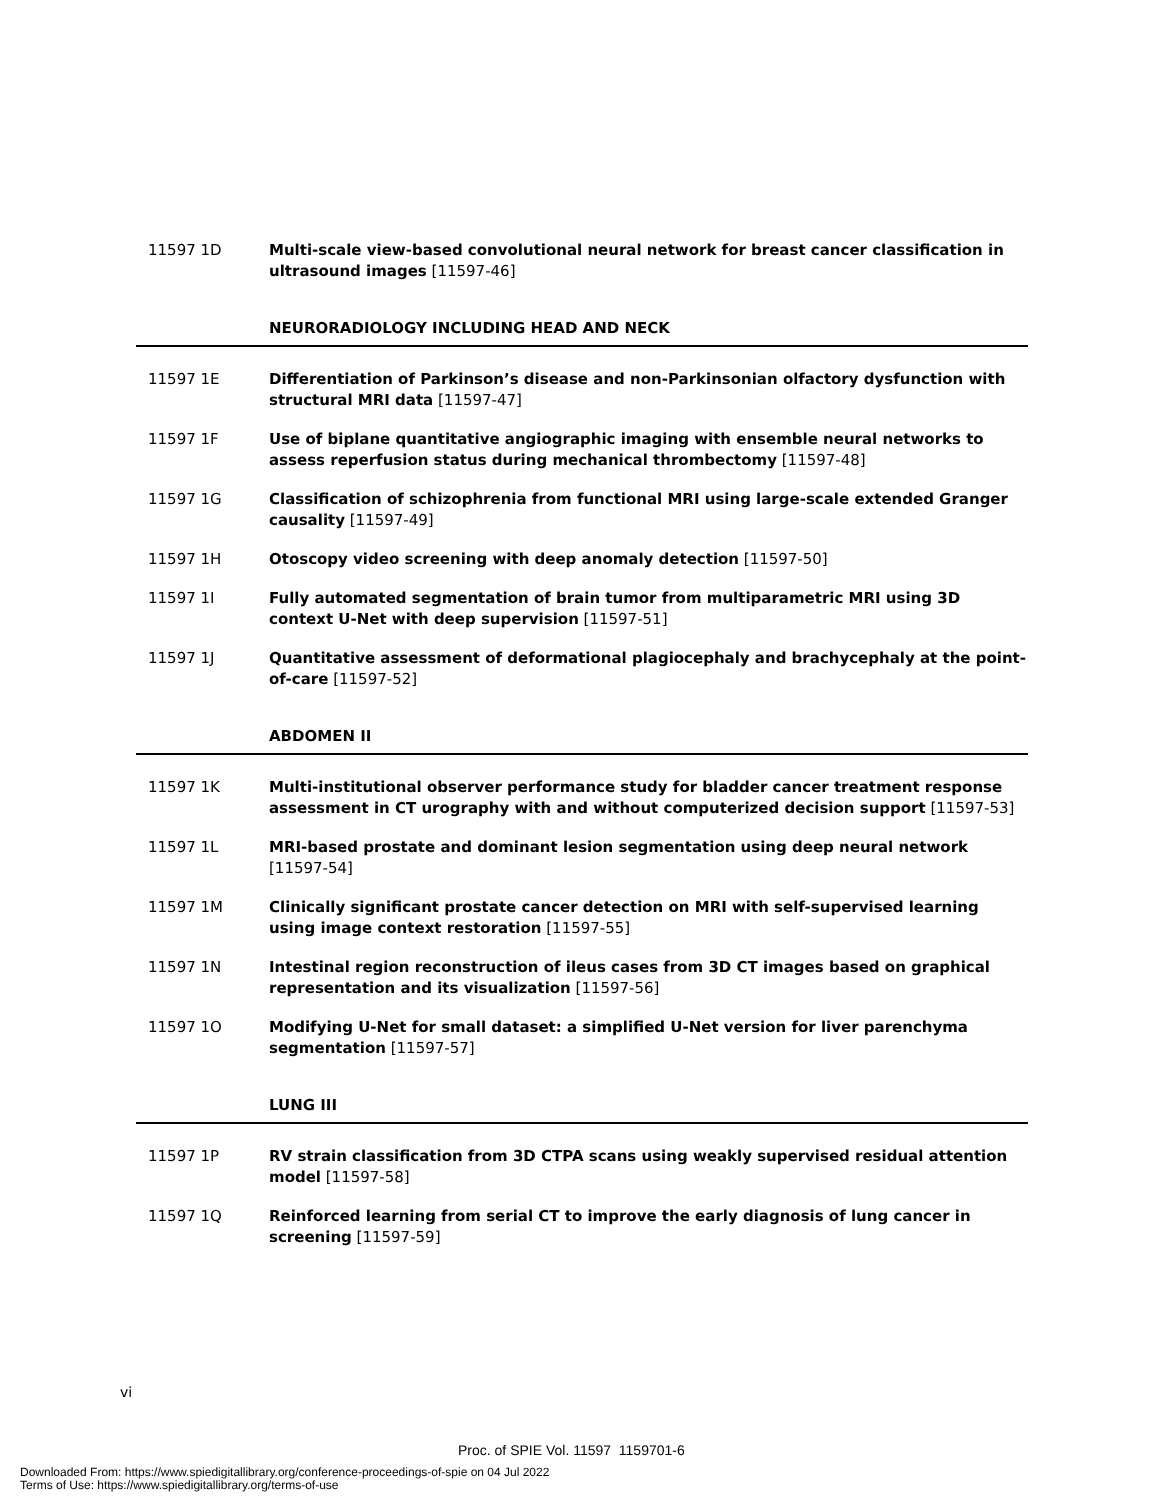11597 1D Multi-scale view-based convolutional neural network for breast cancer classification in ultrasound images [11597-46]
NEURORADIOLOGY INCLUDING HEAD AND NECK
11597 1E Differentiation of Parkinson’s disease and non-Parkinsonian olfactory dysfunction with structural MRI data [11597-47]
11597 1F Use of biplane quantitative angiographic imaging with ensemble neural networks to assess reperfusion status during mechanical thrombectomy [11597-48]
11597 1G Classification of schizophrenia from functional MRI using large-scale extended Granger causality [11597-49]
11597 1H Otoscopy video screening with deep anomaly detection [11597-50]
11597 1I Fully automated segmentation of brain tumor from multiparametric MRI using 3D context U-Net with deep supervision [11597-51]
11597 1J Quantitative assessment of deformational plagiocephaly and brachycephaly at the point-of-care [11597-52]
ABDOMEN II
11597 1K Multi-institutional observer performance study for bladder cancer treatment response assessment in CT urography with and without computerized decision support [11597-53]
11597 1L MRI-based prostate and dominant lesion segmentation using deep neural network [11597-54]
11597 1M Clinically significant prostate cancer detection on MRI with self-supervised learning using image context restoration [11597-55]
11597 1N Intestinal region reconstruction of ileus cases from 3D CT images based on graphical representation and its visualization [11597-56]
11597 1O Modifying U-Net for small dataset: a simplified U-Net version for liver parenchyma segmentation [11597-57]
LUNG III
11597 1P RV strain classification from 3D CTPA scans using weakly supervised residual attention model [11597-58]
11597 1Q Reinforced learning from serial CT to improve the early diagnosis of lung cancer in screening [11597-59]
vi
Proc. of SPIE Vol. 11597 1159701-6
Downloaded From: https://www.spiedigitallibrary.org/conference-proceedings-of-spie on 04 Jul 2022
Terms of Use: https://www.spiedigitallibrary.org/terms-of-use